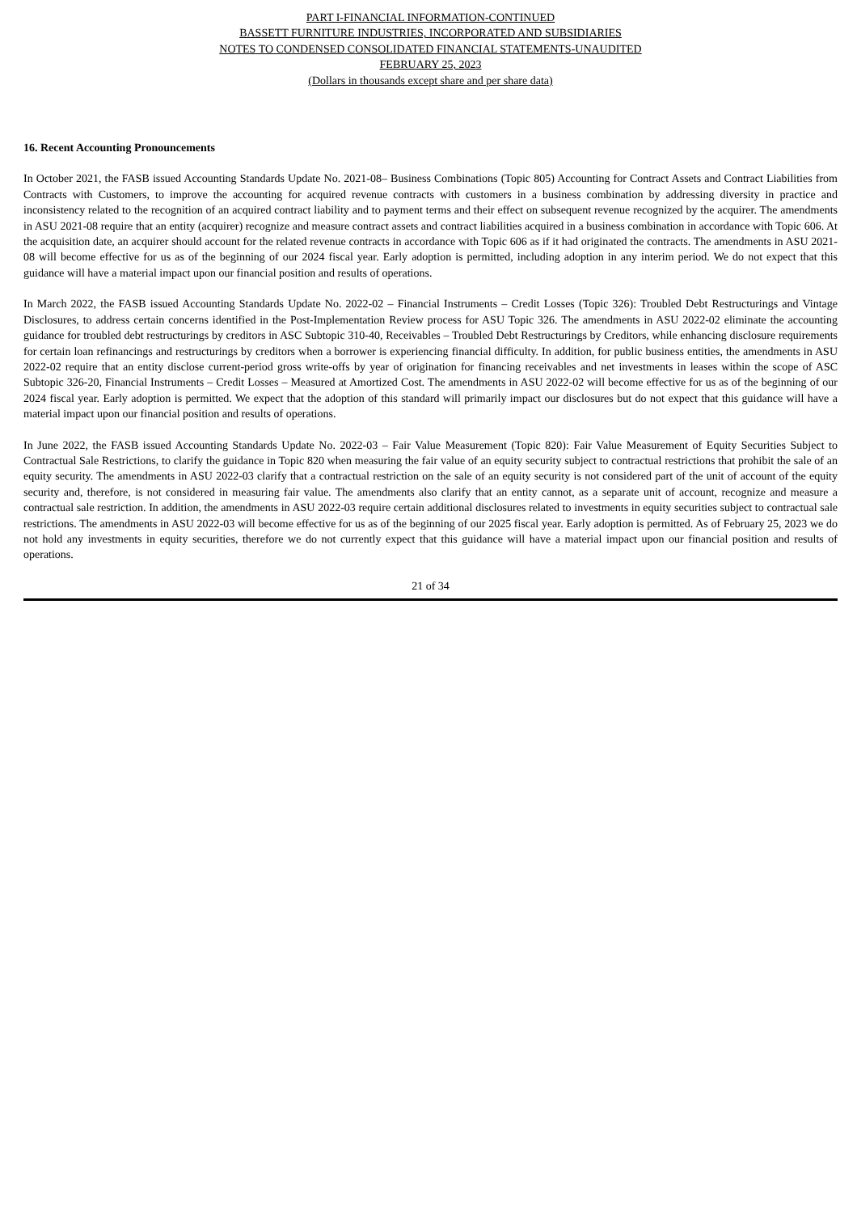PART I-FINANCIAL INFORMATION-CONTINUED
BASSETT FURNITURE INDUSTRIES, INCORPORATED AND SUBSIDIARIES
NOTES TO CONDENSED CONSOLIDATED FINANCIAL STATEMENTS-UNAUDITED
FEBRUARY 25, 2023
(Dollars in thousands except share and per share data)
16. Recent Accounting Pronouncements
In October 2021, the FASB issued Accounting Standards Update No. 2021-08– Business Combinations (Topic 805) Accounting for Contract Assets and Contract Liabilities from Contracts with Customers, to improve the accounting for acquired revenue contracts with customers in a business combination by addressing diversity in practice and inconsistency related to the recognition of an acquired contract liability and to payment terms and their effect on subsequent revenue recognized by the acquirer. The amendments in ASU 2021-08 require that an entity (acquirer) recognize and measure contract assets and contract liabilities acquired in a business combination in accordance with Topic 606. At the acquisition date, an acquirer should account for the related revenue contracts in accordance with Topic 606 as if it had originated the contracts. The amendments in ASU 2021-08 will become effective for us as of the beginning of our 2024 fiscal year. Early adoption is permitted, including adoption in any interim period. We do not expect that this guidance will have a material impact upon our financial position and results of operations.
In March 2022, the FASB issued Accounting Standards Update No. 2022-02 – Financial Instruments – Credit Losses (Topic 326): Troubled Debt Restructurings and Vintage Disclosures, to address certain concerns identified in the Post-Implementation Review process for ASU Topic 326. The amendments in ASU 2022-02 eliminate the accounting guidance for troubled debt restructurings by creditors in ASC Subtopic 310-40, Receivables – Troubled Debt Restructurings by Creditors, while enhancing disclosure requirements for certain loan refinancings and restructurings by creditors when a borrower is experiencing financial difficulty. In addition, for public business entities, the amendments in ASU 2022-02 require that an entity disclose current-period gross write-offs by year of origination for financing receivables and net investments in leases within the scope of ASC Subtopic 326-20, Financial Instruments – Credit Losses – Measured at Amortized Cost. The amendments in ASU 2022-02 will become effective for us as of the beginning of our 2024 fiscal year. Early adoption is permitted. We expect that the adoption of this standard will primarily impact our disclosures but do not expect that this guidance will have a material impact upon our financial position and results of operations.
In June 2022, the FASB issued Accounting Standards Update No. 2022-03 – Fair Value Measurement (Topic 820): Fair Value Measurement of Equity Securities Subject to Contractual Sale Restrictions, to clarify the guidance in Topic 820 when measuring the fair value of an equity security subject to contractual restrictions that prohibit the sale of an equity security. The amendments in ASU 2022-03 clarify that a contractual restriction on the sale of an equity security is not considered part of the unit of account of the equity security and, therefore, is not considered in measuring fair value. The amendments also clarify that an entity cannot, as a separate unit of account, recognize and measure a contractual sale restriction. In addition, the amendments in ASU 2022-03 require certain additional disclosures related to investments in equity securities subject to contractual sale restrictions. The amendments in ASU 2022-03 will become effective for us as of the beginning of our 2025 fiscal year. Early adoption is permitted. As of February 25, 2023 we do not hold any investments in equity securities, therefore we do not currently expect that this guidance will have a material impact upon our financial position and results of operations.
21 of 34